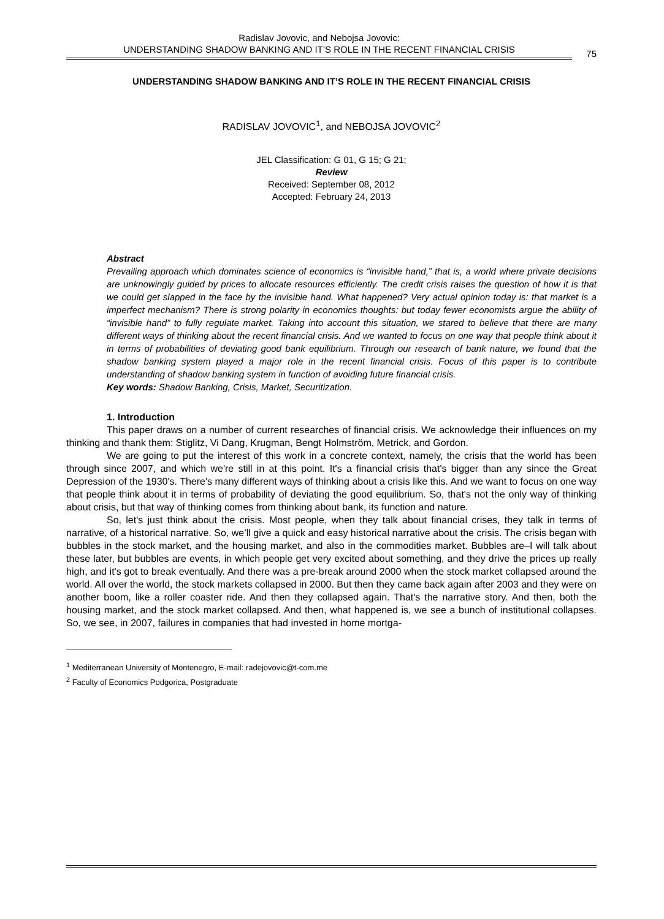Radislav Jovovic, and Nebojsa Jovovic:
UNDERSTANDING SHADOW BANKING AND IT’S ROLE IN THE RECENT FINANCIAL CRISIS
75
UNDERSTANDING SHADOW BANKING AND IT’S ROLE IN THE RECENT FINANCIAL CRISIS
RADISLAV JOVOVIC<sup>1</sup>, and NEBOJSA JOVOVIC<sup>2</sup>
JEL Classification: G 01, G 15; G 21;
Review
Received: September 08, 2012
Accepted: February 24, 2013
Abstract
Prevailing approach which dominates science of economics is “invisible hand,” that is, a world where private decisions are unknowingly guided by prices to allocate resources efficiently. The credit crisis raises the question of how it is that we could get slapped in the face by the invisible hand. What happened? Very actual opinion today is: that market is a imperfect mechanism? There is strong polarity in economics thoughts: but today fewer economists argue the ability of “invisible hand” to fully regulate market. Taking into account this situation, we stared to believe that there are many different ways of thinking about the recent financial crisis. And we wanted to focus on one way that people think about it in terms of probabilities of deviating good bank equilibrium. Through our research of bank nature, we found that the shadow banking system played a major role in the recent financial crisis. Focus of this paper is to contribute understanding of shadow banking system in function of avoiding future financial crisis.
Key words: Shadow Banking, Crisis, Market, Securitization.
1. Introduction
This paper draws on a number of current researches of financial crisis. We acknowledge their influences on my thinking and thank them: Stiglitz, Vi Dang, Krugman, Bengt Holmström, Metrick, and Gordon.
We are going to put the interest of this work in a concrete context, namely, the crisis that the world has been through since 2007, and which we're still in at this point. It's a financial crisis that's bigger than any since the Great Depression of the 1930's. There's many different ways of thinking about a crisis like this. And we want to focus on one way that people think about it in terms of probability of deviating the good equilibrium. So, that's not the only way of thinking about crisis, but that way of thinking comes from thinking about bank, its function and nature.
So, let's just think about the crisis. Most people, when they talk about financial crises, they talk in terms of narrative, of a historical narrative. So, we’ll give a quick and easy historical narrative about the crisis. The crisis began with bubbles in the stock market, and the housing market, and also in the commodities market. Bubbles are–I will talk about these later, but bubbles are events, in which people get very excited about something, and they drive the prices up really high, and it's got to break eventually. And there was a pre-break around 2000 when the stock market collapsed around the world. All over the world, the stock markets collapsed in 2000. But then they came back again after 2003 and they were on another boom, like a roller coaster ride. And then they collapsed again. That's the narrative story. And then, both the housing market, and the stock market collapsed. And then, what happened is, we see a bunch of institutional collapses. So, we see, in 2007, failures in companies that had invested in home mortga-
<sup>1</sup> Mediterranean University of Montenegro, E-mail: radejovovic@t-com.me
<sup>2</sup> Faculty of Economics Podgorica, Postgraduate